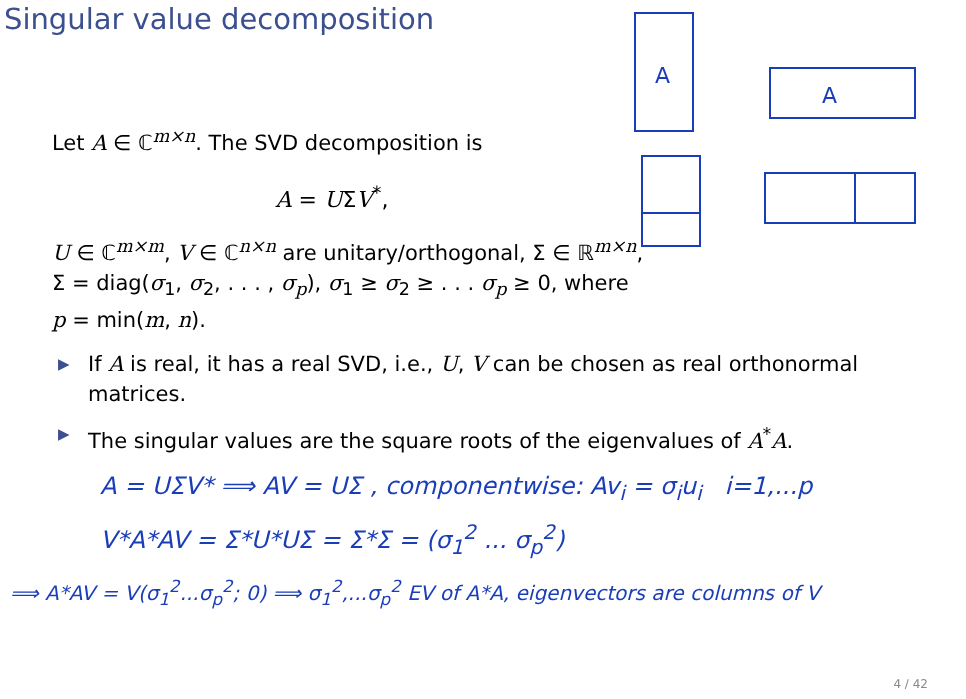Singular value decomposition
A
A
Let A ∈ ℂ<sup>m×n</sup>. The SVD decomposition is
A = UΣV<sup>*</sup>,
U ∈ ℂ<sup>m×m</sup>, V ∈ ℂ<sup>n×n</sup> are unitary/orthogonal, Σ ∈ ℝ<sup>m×n</sup>,
Σ = diag(σ<sub>1</sub>, σ<sub>2</sub>, . . . , σ<sub>p</sub>), σ<sub>1</sub> ≥ σ<sub>2</sub> ≥ . . . σ<sub>p</sub> ≥ 0, where
p = min(m, n).
▶ If A is real, it has a real SVD, i.e., U, V can be chosen as real orthonormal matrices.
▶ The singular values are the square roots of the eigenvalues of A<sup>*</sup>A.
A = UΣV* ⟹ AV = UΣ , componentwise: Av<sub>i</sub> = σ<sub>i</sub>u<sub>i</sub> i=1,...p
V*A*AV = Σ*U*UΣ = Σ*Σ = (σ<sub>1</sub><sup>2</sup> ... σ<sub>p</sub><sup>2</sup>)
⟹ A*AV = V(σ<sub>1</sub><sup>2</sup>...σ<sub>p</sub><sup>2</sup>; 0) ⟹ σ<sub>1</sub><sup>2</sup>,...σ<sub>p</sub><sup>2</sup> EV of A*A, eigenvectors are columns of V
4 / 42